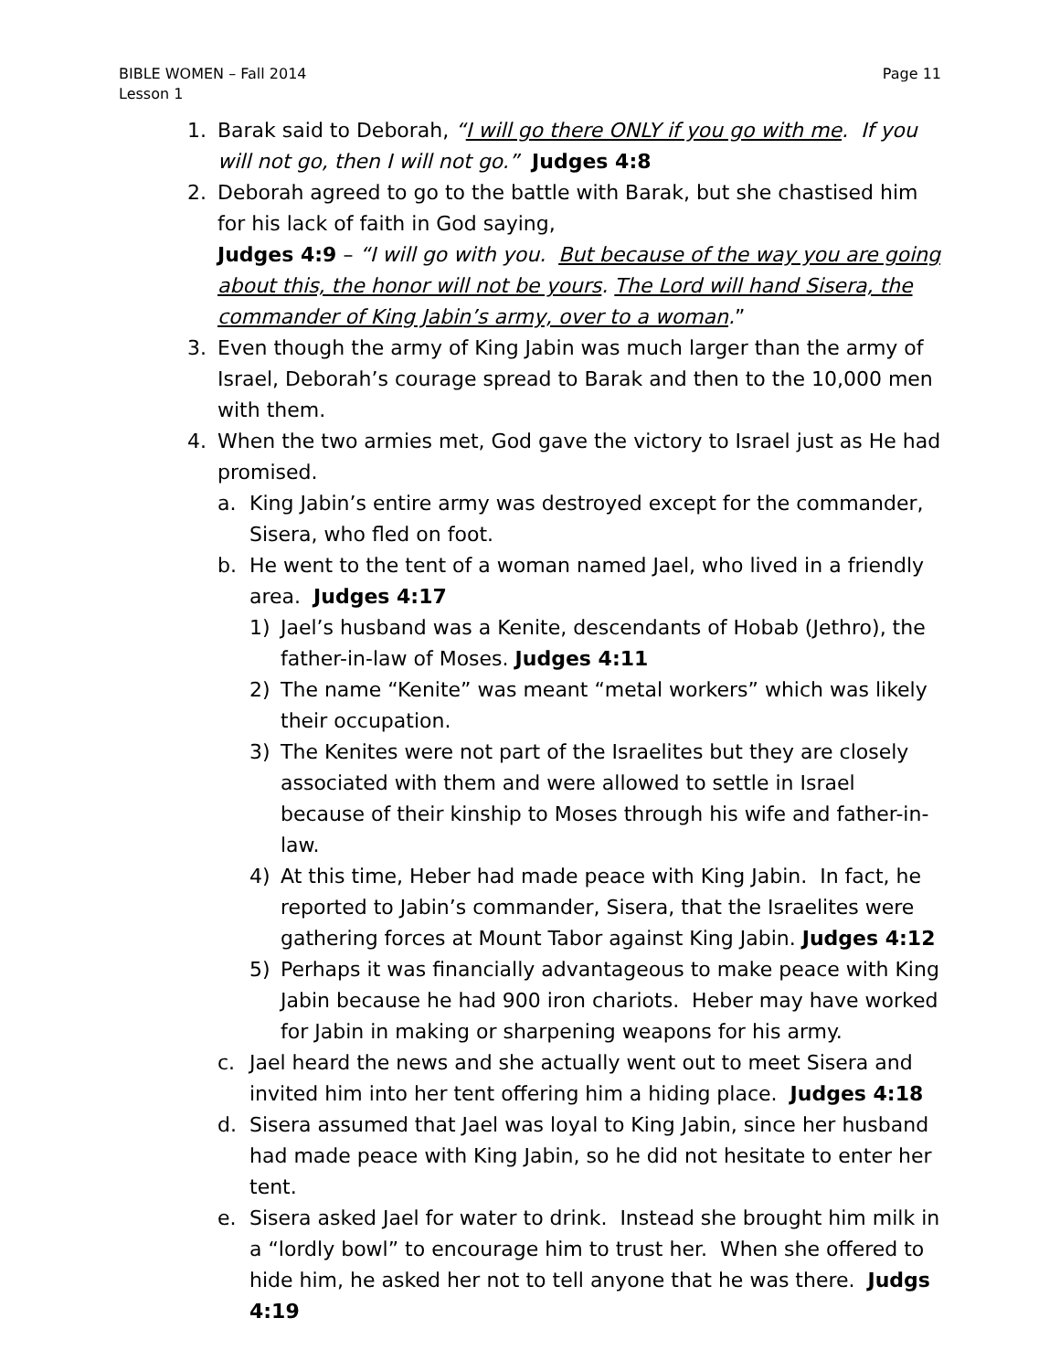BIBLE WOMEN – Fall 2014
Lesson 1
Page 11
1. Barak said to Deborah, “I will go there ONLY if you go with me. If you will not go, then I will not go.” Judges 4:8
2. Deborah agreed to go to the battle with Barak, but she chastised him for his lack of faith in God saying,
Judges 4:9 – “I will go with you. But because of the way you are going about this, the honor will not be yours. The Lord will hand Sisera, the commander of King Jabin’s army, over to a woman.”
3. Even though the army of King Jabin was much larger than the army of Israel, Deborah’s courage spread to Barak and then to the 10,000 men with them.
4. When the two armies met, God gave the victory to Israel just as He had promised.
a. King Jabin’s entire army was destroyed except for the commander, Sisera, who fled on foot.
b. He went to the tent of a woman named Jael, who lived in a friendly area. Judges 4:17
1) Jael’s husband was a Kenite, descendants of Hobab (Jethro), the father-in-law of Moses. Judges 4:11
2) The name “Kenite” was meant “metal workers” which was likely their occupation.
3) The Kenites were not part of the Israelites but they are closely associated with them and were allowed to settle in Israel because of their kinship to Moses through his wife and father-in-law.
4) At this time, Heber had made peace with King Jabin. In fact, he reported to Jabin’s commander, Sisera, that the Israelites were gathering forces at Mount Tabor against King Jabin. Judges 4:12
5) Perhaps it was financially advantageous to make peace with King Jabin because he had 900 iron chariots. Heber may have worked for Jabin in making or sharpening weapons for his army.
c. Jael heard the news and she actually went out to meet Sisera and invited him into her tent offering him a hiding place. Judges 4:18
d. Sisera assumed that Jael was loyal to King Jabin, since her husband had made peace with King Jabin, so he did not hesitate to enter her tent.
e. Sisera asked Jael for water to drink. Instead she brought him milk in a “lordly bowl” to encourage him to trust her. When she offered to hide him, he asked her not to tell anyone that he was there. Judgs 4:19